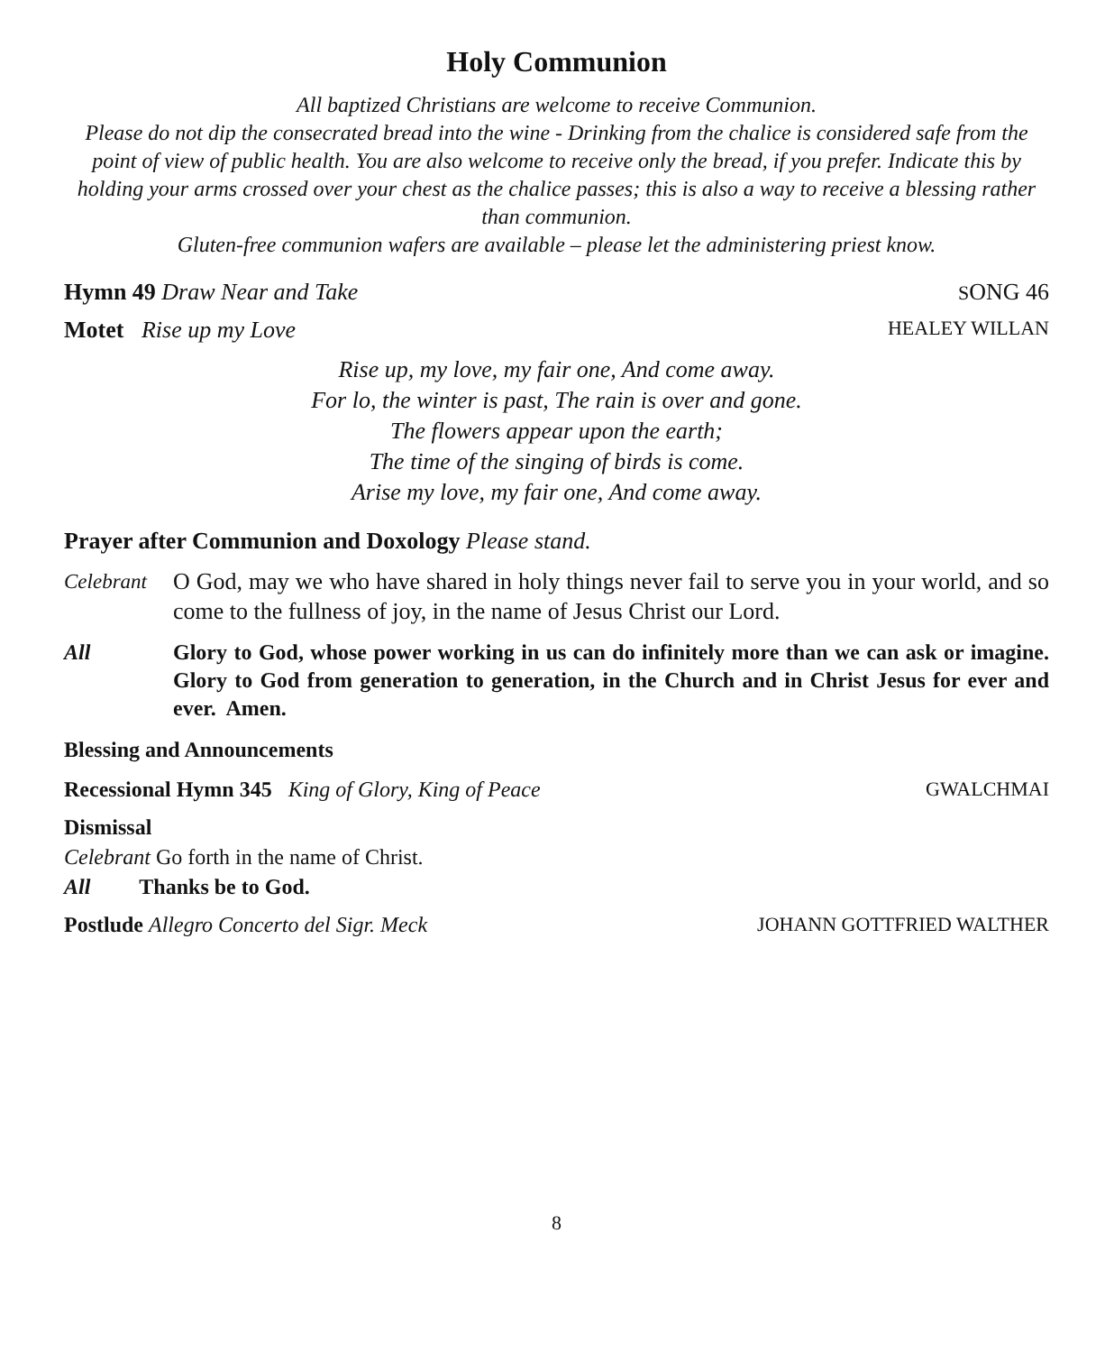Holy Communion
All baptized Christians are welcome to receive Communion.
Please do not dip the consecrated bread into the wine - Drinking from the chalice is considered safe from the point of view of public health. You are also welcome to receive only the bread, if you prefer. Indicate this by holding your arms crossed over your chest as the chalice passes; this is also a way to receive a blessing rather than communion.
Gluten-free communion wafers are available – please let the administering priest know.
Hymn 49 Draw Near and Take SONG 46
Motet Rise up my Love HEALEY WILLAN
Rise up, my love, my fair one, And come away.
For lo, the winter is past, The rain is over and gone.
The flowers appear upon the earth;
The time of the singing of birds is come.
Arise my love, my fair one, And come away.
Prayer after Communion and Doxology Please stand.
Celebrant O God, may we who have shared in holy things never fail to serve you in your world, and so come to the fullness of joy, in the name of Jesus Christ our Lord.
All Glory to God, whose power working in us can do infinitely more than we can ask or imagine. Glory to God from generation to generation, in the Church and in Christ Jesus for ever and ever. Amen.
Blessing and Announcements
Recessional Hymn 345 King of Glory, King of Peace GWALCHMAI
Dismissal
Celebrant Go forth in the name of Christ.
All Thanks be to God.
Postlude Allegro Concerto del Sigr. Meck JOHANN GOTTFRIED WALTHER
8